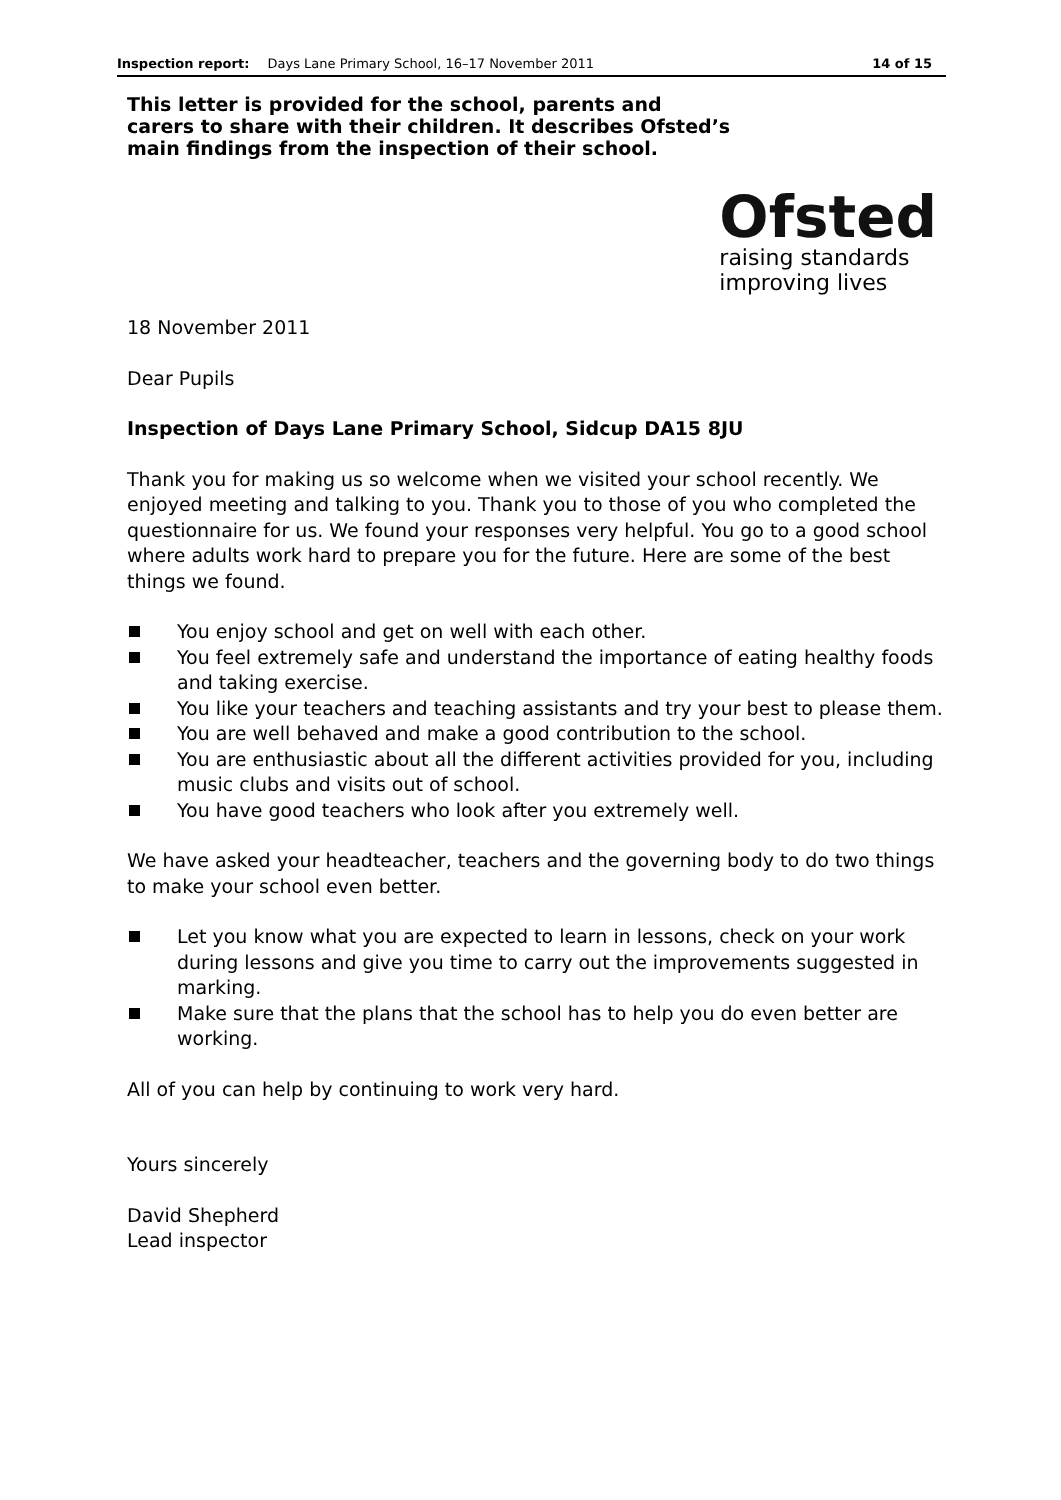Inspection report: Days Lane Primary School, 16–17 November 2011
14 of 15
This letter is provided for the school, parents and
carers to share with their children. It describes Ofsted’s
main findings from the inspection of their school.
Ofsted
raising standards
improving lives
18 November 2011
Dear Pupils
Inspection of Days Lane Primary School, Sidcup DA15 8JU
Thank you for making us so welcome when we visited your school recently. We enjoyed meeting and talking to you. Thank you to those of you who completed the questionnaire for us. We found your responses very helpful. You go to a good school where adults work hard to prepare you for the future. Here are some of the best things we found.
You enjoy school and get on well with each other.
You feel extremely safe and understand the importance of eating healthy foods and taking exercise.
You like your teachers and teaching assistants and try your best to please them.
You are well behaved and make a good contribution to the school.
You are enthusiastic about all the different activities provided for you, including music clubs and visits out of school.
You have good teachers who look after you extremely well.
We have asked your headteacher, teachers and the governing body to do two things to make your school even better.
Let you know what you are expected to learn in lessons, check on your work during lessons and give you time to carry out the improvements suggested in marking.
Make sure that the plans that the school has to help you do even better are working.
All of you can help by continuing to work very hard.
Yours sincerely
David Shepherd
Lead inspector